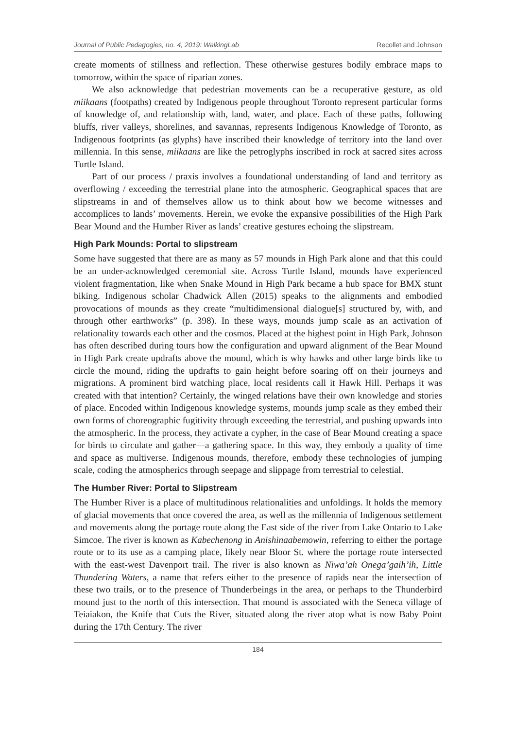Journal of Public Pedagogies, no. 4, 2019: WalkingLab Recollet and Johnson
create moments of stillness and reflection. These otherwise gestures bodily embrace maps to tomorrow, within the space of riparian zones.
We also acknowledge that pedestrian movements can be a recuperative gesture, as old miikaans (footpaths) created by Indigenous people throughout Toronto represent particular forms of knowledge of, and relationship with, land, water, and place. Each of these paths, following bluffs, river valleys, shorelines, and savannas, represents Indigenous Knowledge of Toronto, as Indigenous footprints (as glyphs) have inscribed their knowledge of territory into the land over millennia. In this sense, miikaans are like the petroglyphs inscribed in rock at sacred sites across Turtle Island.
Part of our process / praxis involves a foundational understanding of land and territory as overflowing / exceeding the terrestrial plane into the atmospheric. Geographical spaces that are slipstreams in and of themselves allow us to think about how we become witnesses and accomplices to lands’ movements. Herein, we evoke the expansive possibilities of the High Park Bear Mound and the Humber River as lands’ creative gestures echoing the slipstream.
High Park Mounds: Portal to slipstream
Some have suggested that there are as many as 57 mounds in High Park alone and that this could be an under-acknowledged ceremonial site. Across Turtle Island, mounds have experienced violent fragmentation, like when Snake Mound in High Park became a hub space for BMX stunt biking. Indigenous scholar Chadwick Allen (2015) speaks to the alignments and embodied provocations of mounds as they create “multidimensional dialogue[s] structured by, with, and through other earthworks” (p. 398). In these ways, mounds jump scale as an activation of relationality towards each other and the cosmos. Placed at the highest point in High Park, Johnson has often described during tours how the configuration and upward alignment of the Bear Mound in High Park create updrafts above the mound, which is why hawks and other large birds like to circle the mound, riding the updrafts to gain height before soaring off on their journeys and migrations. A prominent bird watching place, local residents call it Hawk Hill. Perhaps it was created with that intention? Certainly, the winged relations have their own knowledge and stories of place. Encoded within Indigenous knowledge systems, mounds jump scale as they embed their own forms of choreographic fugitivity through exceeding the terrestrial, and pushing upwards into the atmospheric. In the process, they activate a cypher, in the case of Bear Mound creating a space for birds to circulate and gather—a gathering space. In this way, they embody a quality of time and space as multiverse. Indigenous mounds, therefore, embody these technologies of jumping scale, coding the atmospherics through seepage and slippage from terrestrial to celestial.
The Humber River: Portal to Slipstream
The Humber River is a place of multitudinous relationalities and unfoldings. It holds the memory of glacial movements that once covered the area, as well as the millennia of Indigenous settlement and movements along the portage route along the East side of the river from Lake Ontario to Lake Simcoe. The river is known as Kabechenong in Anishinaabemowin, referring to either the portage route or to its use as a camping place, likely near Bloor St. where the portage route intersected with the east-west Davenport trail. The river is also known as Niwa’ah Onega’gaih’ih, Little Thundering Waters, a name that refers either to the presence of rapids near the intersection of these two trails, or to the presence of Thunderbeings in the area, or perhaps to the Thunderbird mound just to the north of this intersection. That mound is associated with the Seneca village of Teiaiakon, the Knife that Cuts the River, situated along the river atop what is now Baby Point during the 17th Century. The river
184